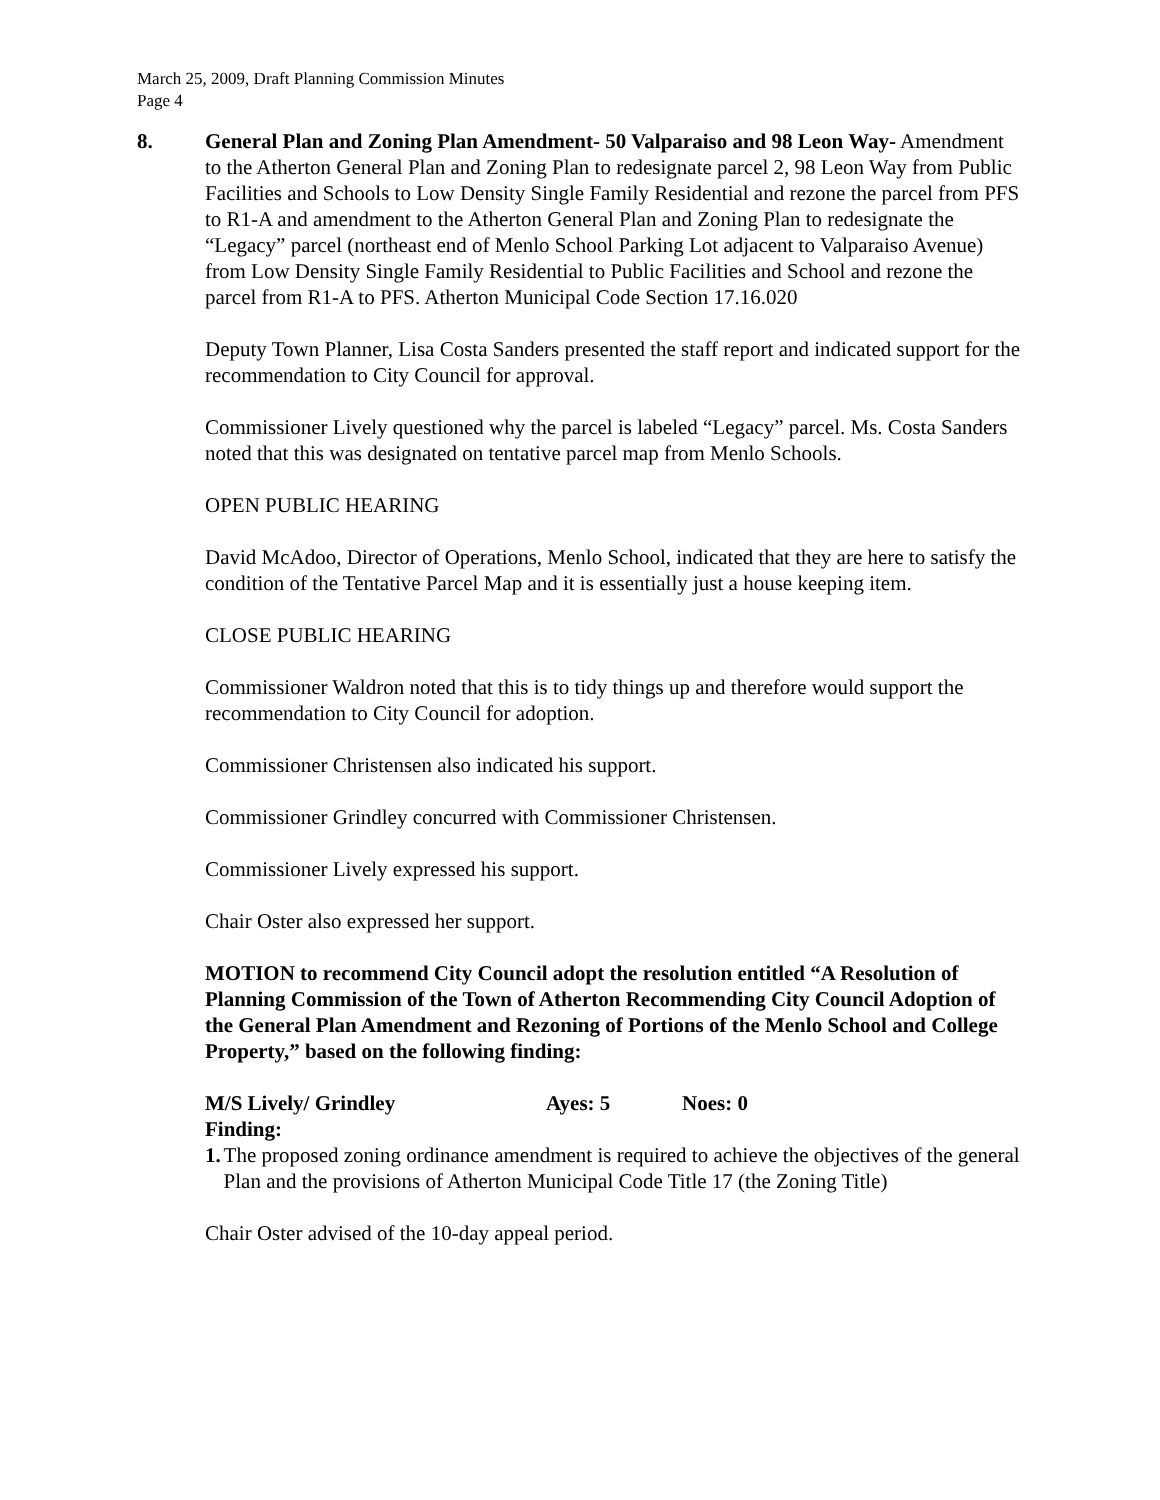March 25, 2009, Draft Planning Commission Minutes
Page 4
8. General Plan and Zoning Plan Amendment- 50 Valparaiso and 98 Leon Way- Amendment to the Atherton General Plan and Zoning Plan to redesignate parcel 2, 98 Leon Way from Public Facilities and Schools to Low Density Single Family Residential and rezone the parcel from PFS to R1-A and amendment to the Atherton General Plan and Zoning Plan to redesignate the “Legacy” parcel (northeast end of Menlo School Parking Lot adjacent to Valparaiso Avenue) from Low Density Single Family Residential to Public Facilities and School and rezone the parcel from R1-A to PFS. Atherton Municipal Code Section 17.16.020
Deputy Town Planner, Lisa Costa Sanders presented the staff report and indicated support for the recommendation to City Council for approval.
Commissioner Lively questioned why the parcel is labeled “Legacy” parcel. Ms. Costa Sanders noted that this was designated on tentative parcel map from Menlo Schools.
OPEN PUBLIC HEARING
David McAdoo, Director of Operations, Menlo School, indicated that they are here to satisfy the condition of the Tentative Parcel Map and it is essentially just a house keeping item.
CLOSE PUBLIC HEARING
Commissioner Waldron noted that this is to tidy things up and therefore would support the recommendation to City Council for adoption.
Commissioner Christensen also indicated his support.
Commissioner Grindley concurred with Commissioner Christensen.
Commissioner Lively expressed his support.
Chair Oster also expressed her support.
MOTION to recommend City Council adopt the resolution entitled “A Resolution of Planning Commission of the Town of Atherton Recommending City Council Adoption of the General Plan Amendment and Rezoning of Portions of the Menlo School and College Property,” based on the following finding:
M/S Lively/ Grindley Ayes: 5 Noes: 0
Finding:
1. The proposed zoning ordinance amendment is required to achieve the objectives of the general Plan and the provisions of Atherton Municipal Code Title 17 (the Zoning Title)
Chair Oster advised of the 10-day appeal period.